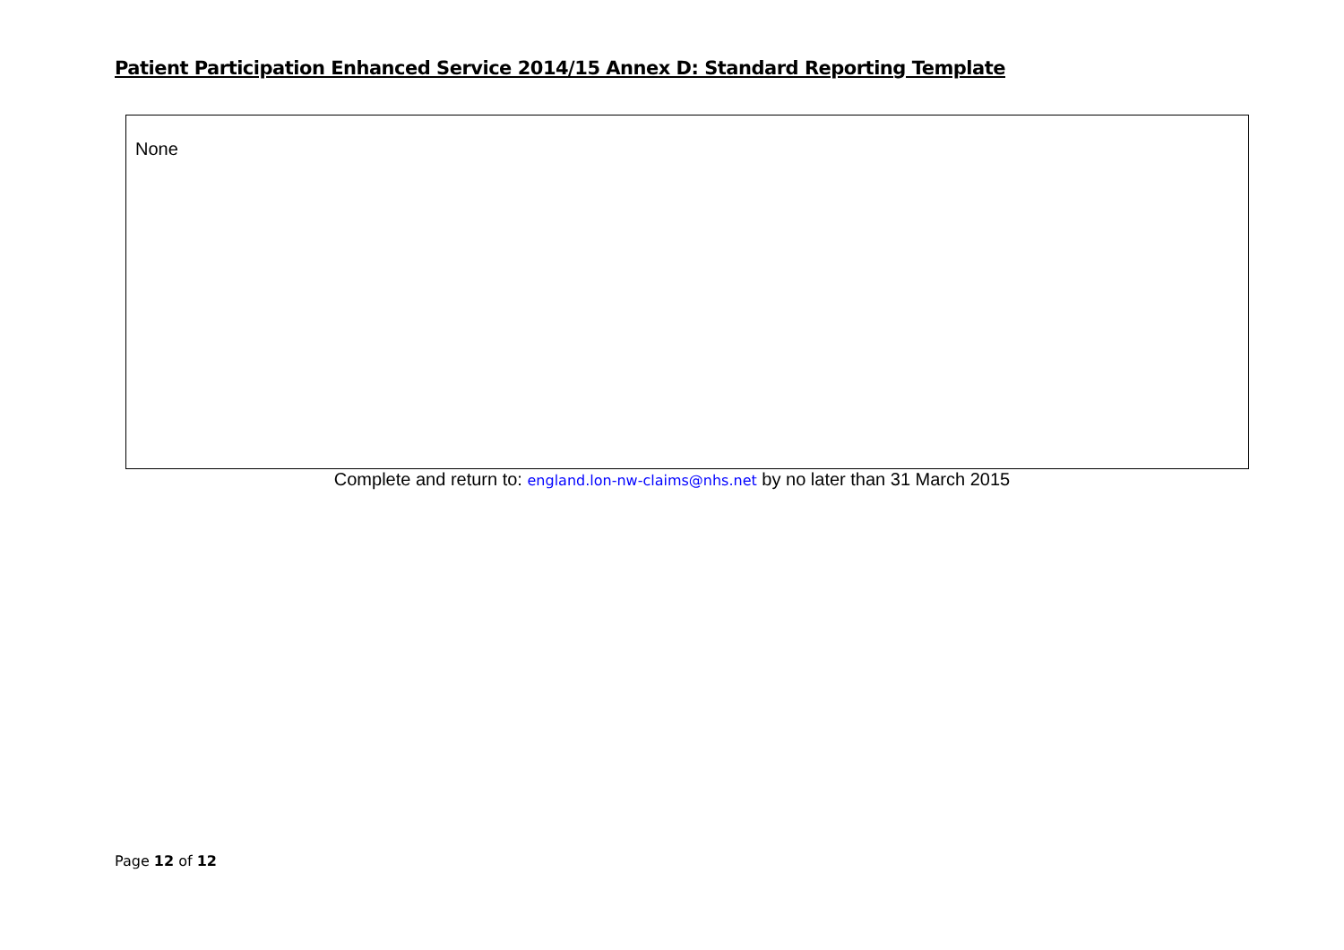Patient Participation Enhanced Service 2014/15 Annex D: Standard Reporting Template
None
Complete and return to: england.lon-nw-claims@nhs.net by no later than 31 March 2015
Page 12 of 12